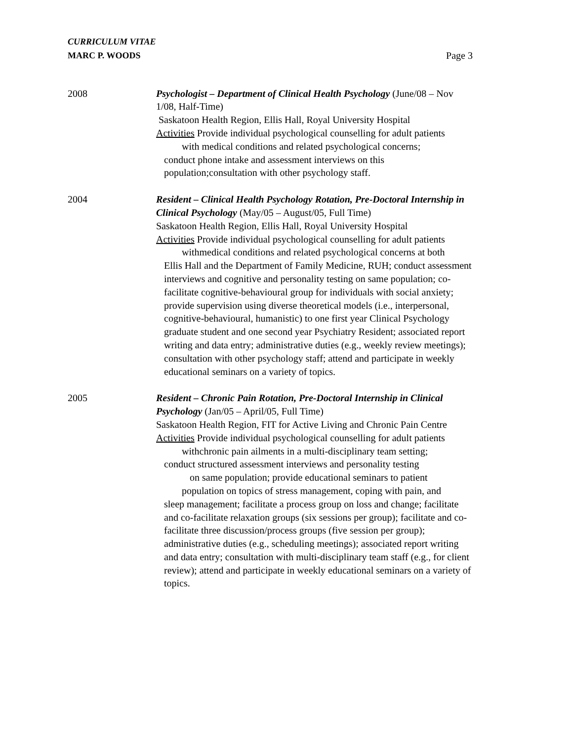CURRICULUM VITAE
MARC P. WOODS
Page 3
2008 Psychologist – Department of Clinical Health Psychology (June/08 – Nov 1/08, Half-Time)
Saskatoon Health Region, Ellis Hall, Royal University Hospital
Activities Provide individual psychological counselling for adult patients
with medical conditions and related psychological concerns;
conduct phone intake and assessment interviews on this
population;consultation with other psychology staff.
2004 Resident – Clinical Health Psychology Rotation, Pre-Doctoral Internship in Clinical Psychology (May/05 – August/05, Full Time)
Saskatoon Health Region, Ellis Hall, Royal University Hospital
Activities Provide individual psychological counselling for adult patients
withmedical conditions and related psychological concerns at both
Ellis Hall and the Department of Family Medicine, RUH; conduct assessment interviews and cognitive and personality testing on same population; co-facilitate cognitive-behavioural group for individuals with social anxiety; provide supervision using diverse theoretical models (i.e., interpersonal, cognitive-behavioural, humanistic) to one first year Clinical Psychology graduate student and one second year Psychiatry Resident; associated report writing and data entry; administrative duties (e.g., weekly review meetings); consultation with other psychology staff; attend and participate in weekly educational seminars on a variety of topics.
2005 Resident – Chronic Pain Rotation, Pre-Doctoral Internship in Clinical Psychology (Jan/05 – April/05, Full Time)
Saskatoon Health Region, FIT for Active Living and Chronic Pain Centre
Activities Provide individual psychological counselling for adult patients
withchronic pain ailments in a multi-disciplinary team setting;
conduct structured assessment interviews and personality testing
on same population; provide educational seminars to patient
population on topics of stress management, coping with pain, and
sleep management; facilitate a process group on loss and change; facilitate and co-facilitate relaxation groups (six sessions per group); facilitate and co-facilitate three discussion/process groups (five session per group); administrative duties (e.g., scheduling meetings); associated report writing and data entry; consultation with multi-disciplinary team staff (e.g., for client review); attend and participate in weekly educational seminars on a variety of topics.